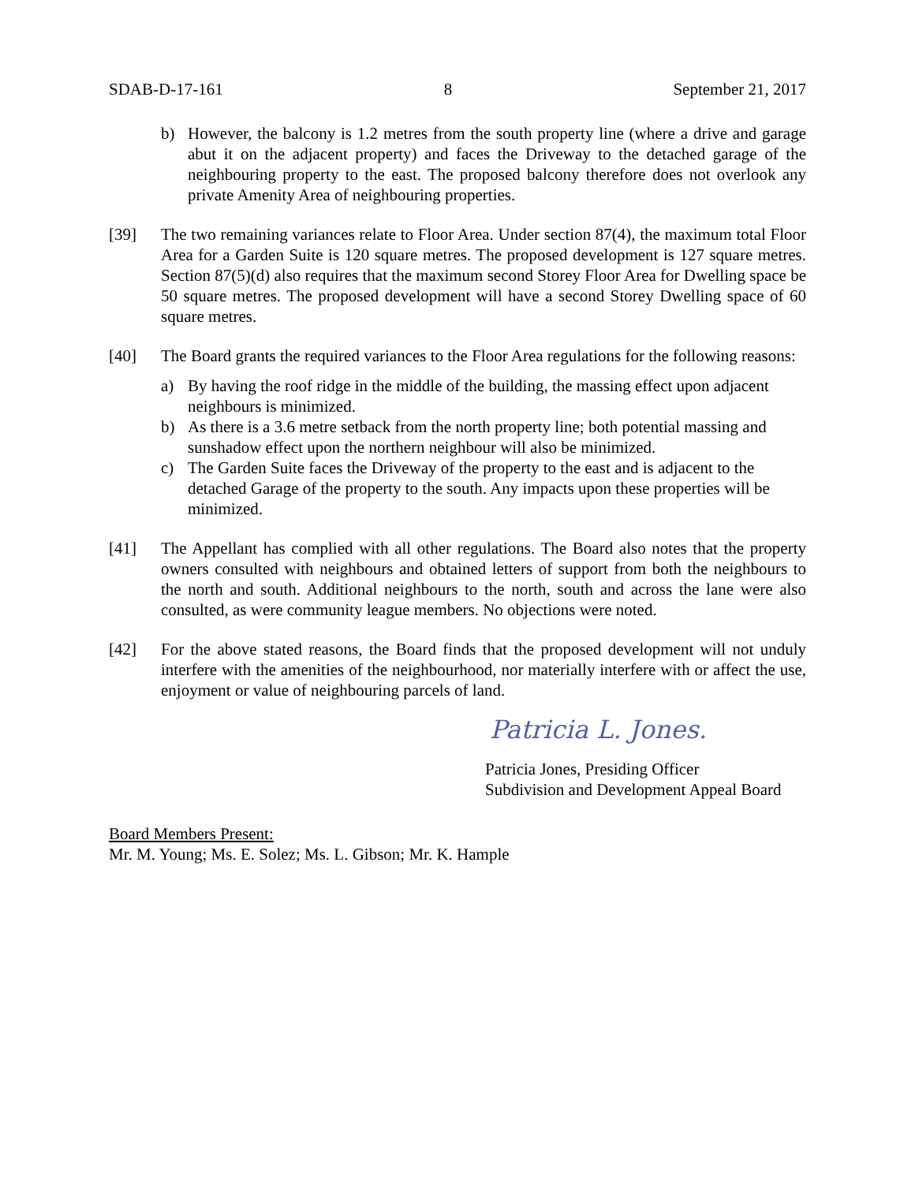SDAB-D-17-161 8 September 21, 2017
b) However, the balcony is 1.2 metres from the south property line (where a drive and garage abut it on the adjacent property) and faces the Driveway to the detached garage of the neighbouring property to the east. The proposed balcony therefore does not overlook any private Amenity Area of neighbouring properties.
[39] The two remaining variances relate to Floor Area. Under section 87(4), the maximum total Floor Area for a Garden Suite is 120 square metres. The proposed development is 127 square metres. Section 87(5)(d) also requires that the maximum second Storey Floor Area for Dwelling space be 50 square metres. The proposed development will have a second Storey Dwelling space of 60 square metres.
[40] The Board grants the required variances to the Floor Area regulations for the following reasons:
a) By having the roof ridge in the middle of the building, the massing effect upon adjacent neighbours is minimized.
b) As there is a 3.6 metre setback from the north property line; both potential massing and sunshadow effect upon the northern neighbour will also be minimized.
c) The Garden Suite faces the Driveway of the property to the east and is adjacent to the detached Garage of the property to the south. Any impacts upon these properties will be minimized.
[41] The Appellant has complied with all other regulations. The Board also notes that the property owners consulted with neighbours and obtained letters of support from both the neighbours to the north and south. Additional neighbours to the north, south and across the lane were also consulted, as were community league members. No objections were noted.
[42] For the above stated reasons, the Board finds that the proposed development will not unduly interfere with the amenities of the neighbourhood, nor materially interfere with or affect the use, enjoyment or value of neighbouring parcels of land.
Patricia L. Jones.
Patricia Jones, Presiding Officer
Subdivision and Development Appeal Board
Board Members Present:
Mr. M. Young; Ms. E. Solez; Ms. L. Gibson; Mr. K. Hample